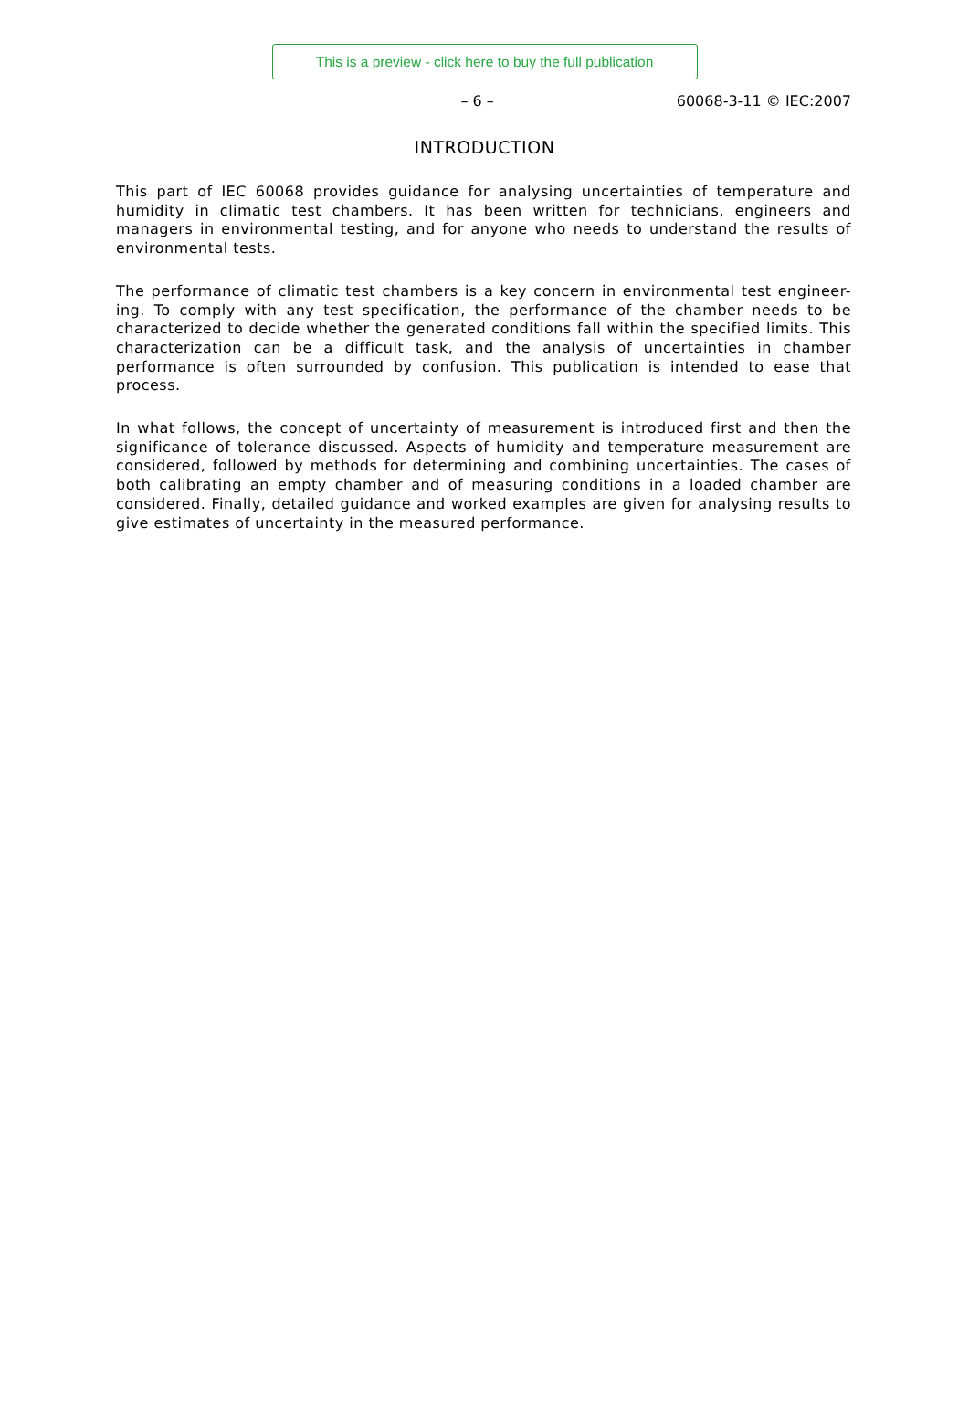This is a preview - click here to buy the full publication
– 6 – 60068-3-11 © IEC:2007
INTRODUCTION
This part of IEC 60068 provides guidance for analysing uncertainties of temperature and humidity in climatic test chambers. It has been written for technicians, engineers and managers in environmental testing, and for anyone who needs to understand the results of environmental tests.
The performance of climatic test chambers is a key concern in environmental test engineer-ing. To comply with any test specification, the performance of the chamber needs to be characterized to decide whether the generated conditions fall within the specified limits. This characterization can be a difficult task, and the analysis of uncertainties in chamber performance is often surrounded by confusion. This publication is intended to ease that process.
In what follows, the concept of uncertainty of measurement is introduced first and then the significance of tolerance discussed. Aspects of humidity and temperature measurement are considered, followed by methods for determining and combining uncertainties. The cases of both calibrating an empty chamber and of measuring conditions in a loaded chamber are considered. Finally, detailed guidance and worked examples are given for analysing results to give estimates of uncertainty in the measured performance.